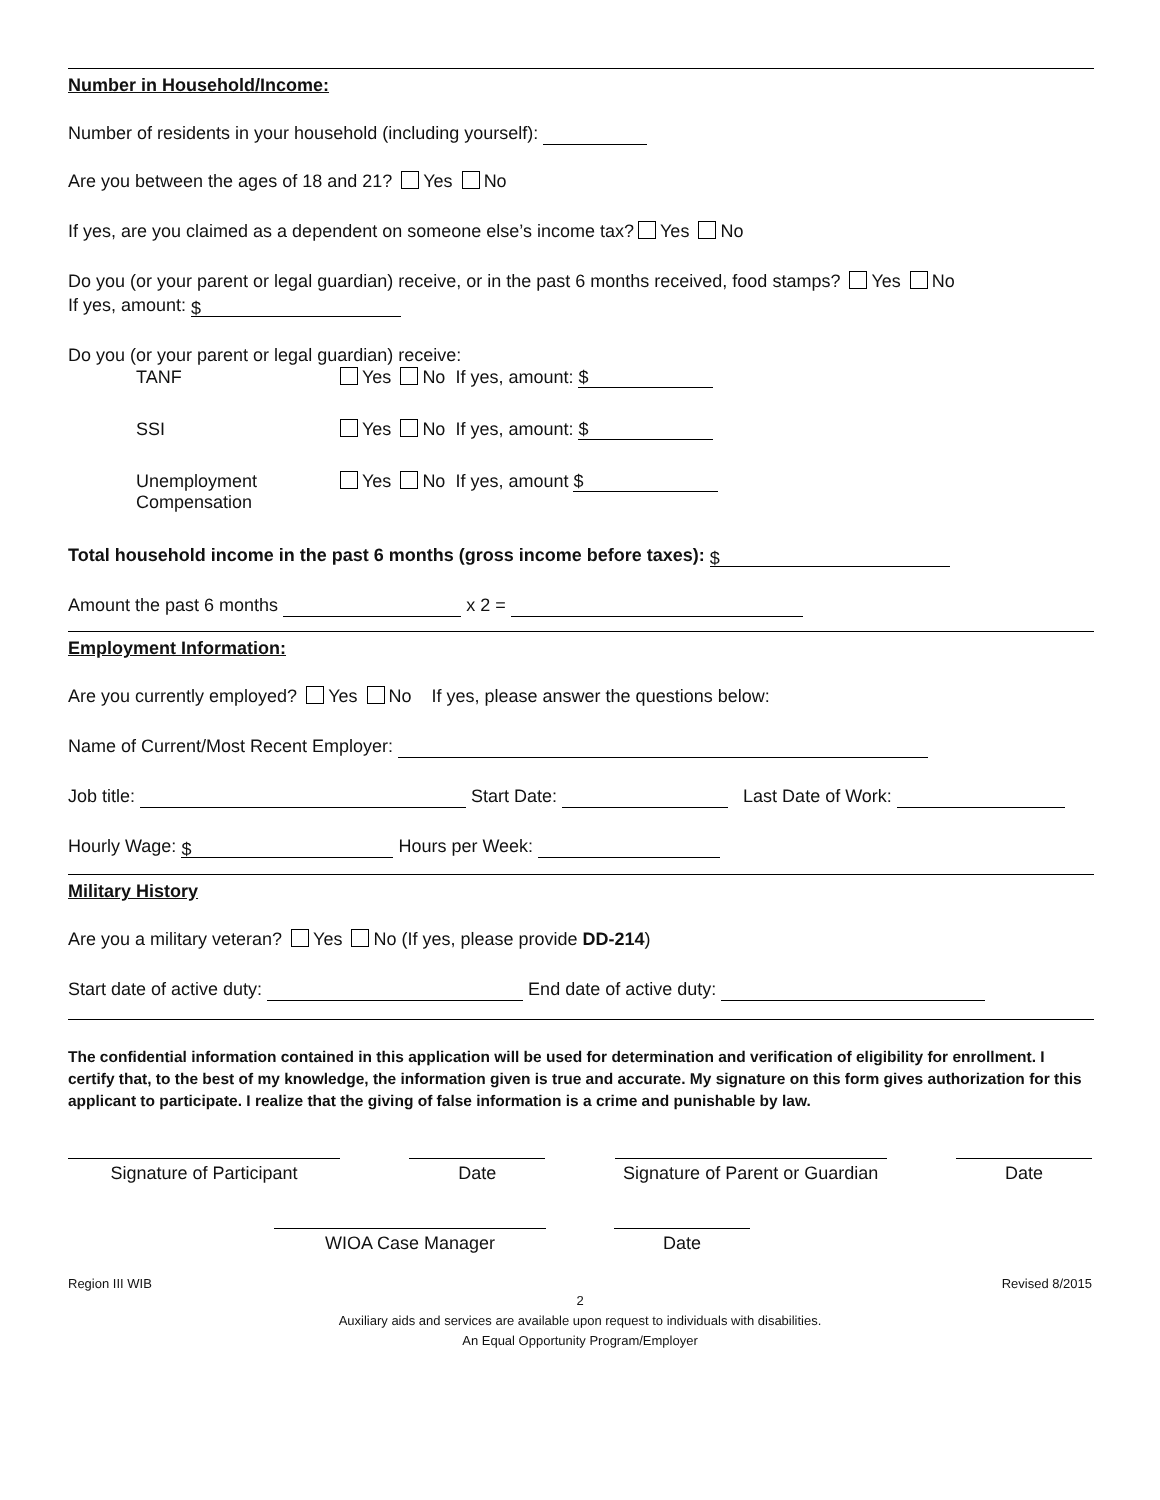Number in Household/Income:
Number of residents in your household (including yourself):
Are you between the ages of 18 and 21? Yes No
If yes, are you claimed as a dependent on someone else’s income tax? Yes No
Do you (or your parent or legal guardian) receive, or in the past 6 months received, food stamps? Yes No
If yes, amount: $
Do you (or your parent or legal guardian) receive:
| TANF | Yes No If yes, amount: $ |
| SSI | Yes No If yes, amount: $ |
| Unemployment Compensation | Yes No If yes, amount $ |
Total household income in the past 6 months (gross income before taxes): $
Amount the past 6 months x 2 =
Employment Information:
Are you currently employed? Yes No If yes, please answer the questions below:
Name of Current/Most Recent Employer:
Job title: Start Date: Last Date of Work:
Hourly Wage: $ Hours per Week:
Military History
Are you a military veteran? Yes No (If yes, please provide DD-214)
Start date of active duty: End date of active duty:
The confidential information contained in this application will be used for determination and verification of eligibility for enrollment. I certify that, to the best of my knowledge, the information given is true and accurate. My signature on this form gives authorization for this applicant to participate. I realize that the giving of false information is a crime and punishable by law.
Signature of Participant Date Signature of Parent or Guardian
Date
WIOA Case Manager Date
Region III WIB Revised 8/2015
2
Auxiliary aids and services are available upon request to individuals with disabilities.
An Equal Opportunity Program/Employer